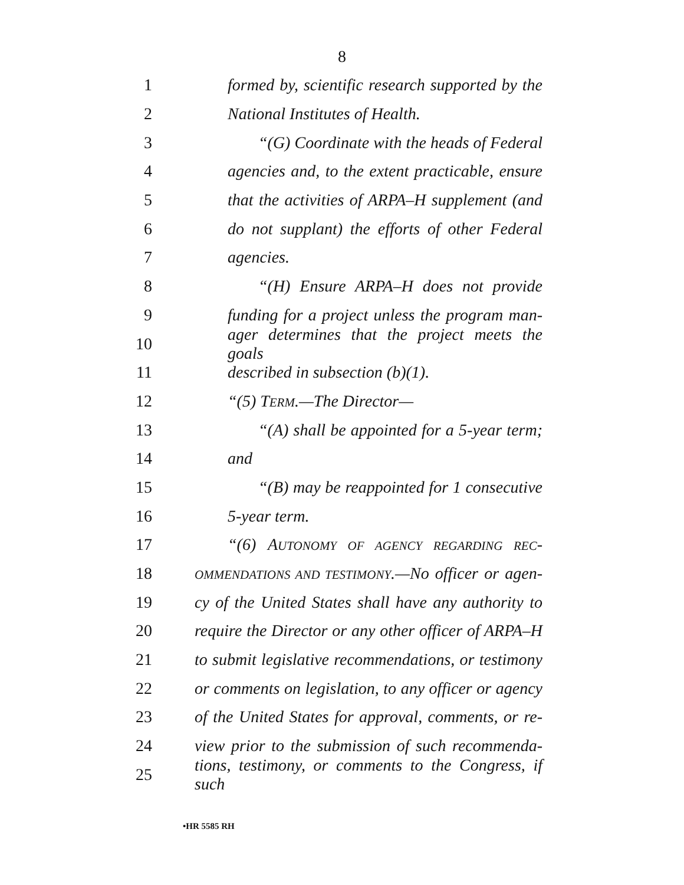8
1 formed by, scientific research supported by the
2 National Institutes of Health.
3 “(G) Coordinate with the heads of Federal
4 agencies and, to the extent practicable, ensure
5 that the activities of ARPA–H supplement (and
6 do not supplant) the efforts of other Federal
7 agencies.
8 “(H) Ensure ARPA–H does not provide
9 funding for a project unless the program man-
10 ager determines that the project meets the goals
11 described in subsection (b)(1).
12 “(5) TERM.—The Director—
13 “(A) shall be appointed for a 5-year term;
14 and
15 “(B) may be reappointed for 1 consecutive
16 5-year term.
17 “(6) AUTONOMY OF AGENCY REGARDING REC-
18 OMMENDATIONS AND TESTIMONY.—No officer or agen-
19 cy of the United States shall have any authority to
20 require the Director or any other officer of ARPA–H
21 to submit legislative recommendations, or testimony
22 or comments on legislation, to any officer or agency
23 of the United States for approval, comments, or re-
24 view prior to the submission of such recommenda-
25 tions, testimony, or comments to the Congress, if such
•HR 5585 RH